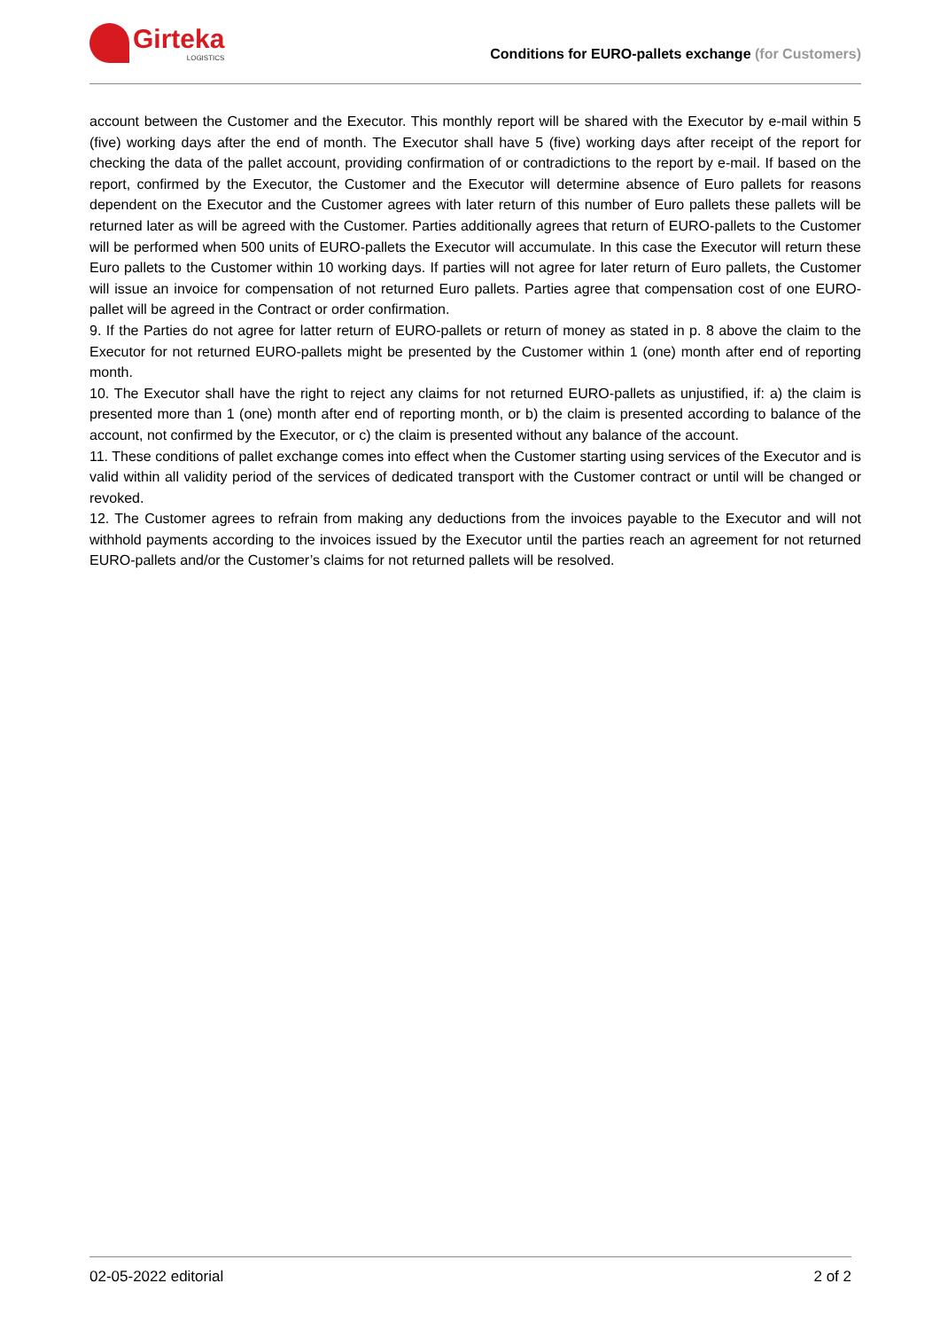Girteka
LOGISTICS
Conditions for EURO-pallets exchange (for Customers)
account between the Customer and the Executor. This monthly report will be shared with the Executor by e-mail within 5 (five) working days after the end of month. The Executor shall have 5 (five) working days after receipt of the report for checking the data of the pallet account, providing confirmation of or contradictions to the report by e-mail. If based on the report, confirmed by the Executor, the Customer and the Executor will determine absence of Euro pallets for reasons dependent on the Executor and the Customer agrees with later return of this number of Euro pallets these pallets will be returned later as will be agreed with the Customer. Parties additionally agrees that return of EURO-pallets to the Customer will be performed when 500 units of EURO-pallets the Executor will accumulate. In this case the Executor will return these Euro pallets to the Customer within 10 working days. If parties will not agree for later return of Euro pallets, the Customer will issue an invoice for compensation of not returned Euro pallets. Parties agree that compensation cost of one EURO-pallet will be agreed in the Contract or order confirmation.
9. If the Parties do not agree for latter return of EURO-pallets or return of money as stated in p. 8 above the claim to the Executor for not returned EURO-pallets might be presented by the Customer within 1 (one) month after end of reporting month.
10. The Executor shall have the right to reject any claims for not returned EURO-pallets as unjustified, if: a) the claim is presented more than 1 (one) month after end of reporting month, or b) the claim is presented according to balance of the account, not confirmed by the Executor, or c) the claim is presented without any balance of the account.
11. These conditions of pallet exchange comes into effect when the Customer starting using services of the Executor and is valid within all validity period of the services of dedicated transport with the Customer contract or until will be changed or revoked.
12. The Customer agrees to refrain from making any deductions from the invoices payable to the Executor and will not withhold payments according to the invoices issued by the Executor until the parties reach an agreement for not returned EURO-pallets and/or the Customer’s claims for not returned pallets will be resolved.
02-05-2022 editorial 2 of 2